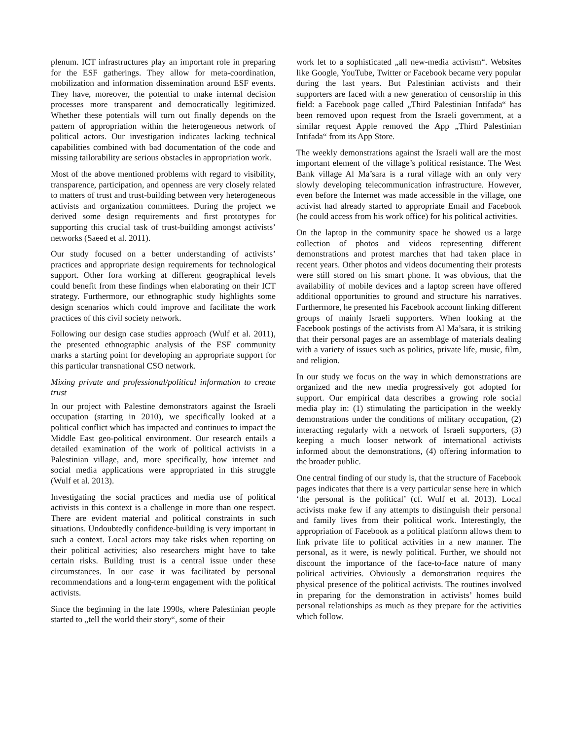plenum. ICT infrastructures play an important role in preparing for the ESF gatherings. They allow for meta-coordination, mobilization and information dissemination around ESF events. They have, moreover, the potential to make internal decision processes more transparent and democratically legitimized. Whether these potentials will turn out finally depends on the pattern of appropriation within the heterogeneous network of political actors. Our investigation indicates lacking technical capabilities combined with bad documentation of the code and missing tailorability are serious obstacles in appropriation work.
Most of the above mentioned problems with regard to visibility, transparence, participation, and openness are very closely related to matters of trust and trust-building between very heterogeneous activists and organization committees. During the project we derived some design requirements and first prototypes for supporting this crucial task of trust-building amongst activists’ networks (Saeed et al. 2011).
Our study focused on a better understanding of activists’ practices and appropriate design requirements for technological support. Other fora working at different geographical levels could benefit from these findings when elaborating on their ICT strategy. Furthermore, our ethnographic study highlights some design scenarios which could improve and facilitate the work practices of this civil society network.
Following our design case studies approach (Wulf et al. 2011), the presented ethnographic analysis of the ESF community marks a starting point for developing an appropriate support for this particular transnational CSO network.
Mixing private and professional/political information to create trust
In our project with Palestine demonstrators against the Israeli occupation (starting in 2010), we specifically looked at a political conflict which has impacted and continues to impact the Middle East geo-political environment. Our research entails a detailed examination of the work of political activists in a Palestinian village, and, more specifically, how internet and social media applications were appropriated in this struggle (Wulf et al. 2013).
Investigating the social practices and media use of political activists in this context is a challenge in more than one respect. There are evident material and political constraints in such situations. Undoubtedly confidence-building is very important in such a context. Local actors may take risks when reporting on their political activities; also researchers might have to take certain risks. Building trust is a central issue under these circumstances. In our case it was facilitated by personal recommendations and a long-term engagement with the political activists.
Since the beginning in the late 1990s, where Palestinian people started to „tell the world their story“, some of their
work let to a sophisticated „all new-media activism“. Websites like Google, YouTube, Twitter or Facebook became very popular during the last years. But Palestinian activists and their supporters are faced with a new generation of censorship in this field: a Facebook page called „Third Palestinian Intifada“ has been removed upon request from the Israeli government, at a similar request Apple removed the App „Third Palestinian Intifada“ from its App Store.
The weekly demonstrations against the Israeli wall are the most important element of the village’s political resistance. The West Bank village Al Ma’sara is a rural village with an only very slowly developing telecommunication infrastructure. However, even before the Internet was made accessible in the village, one activist had already started to appropriate Email and Facebook (he could access from his work office) for his political activities.
On the laptop in the community space he showed us a large collection of photos and videos representing different demonstrations and protest marches that had taken place in recent years. Other photos and videos documenting their protests were still stored on his smart phone. It was obvious, that the availability of mobile devices and a laptop screen have offered additional opportunities to ground and structure his narratives. Furthermore, he presented his Facebook account linking different groups of mainly Israeli supporters. When looking at the Facebook postings of the activists from Al Ma’sara, it is striking that their personal pages are an assemblage of materials dealing with a variety of issues such as politics, private life, music, film, and religion.
In our study we focus on the way in which demonstrations are organized and the new media progressively got adopted for support. Our empirical data describes a growing role social media play in: (1) stimulating the participation in the weekly demonstrations under the conditions of military occupation, (2) interacting regularly with a network of Israeli supporters, (3) keeping a much looser network of international activists informed about the demonstrations, (4) offering information to the broader public.
One central finding of our study is, that the structure of Facebook pages indicates that there is a very particular sense here in which ‘the personal is the political’ (cf. Wulf et al. 2013). Local activists make few if any attempts to distinguish their personal and family lives from their political work. Interestingly, the appropriation of Facebook as a political platform allows them to link private life to political activities in a new manner. The personal, as it were, is newly political. Further, we should not discount the importance of the face-to-face nature of many political activities. Obviously a demonstration requires the physical presence of the political activists. The routines involved in preparing for the demonstration in activists’ homes build personal relationships as much as they prepare for the activities which follow.